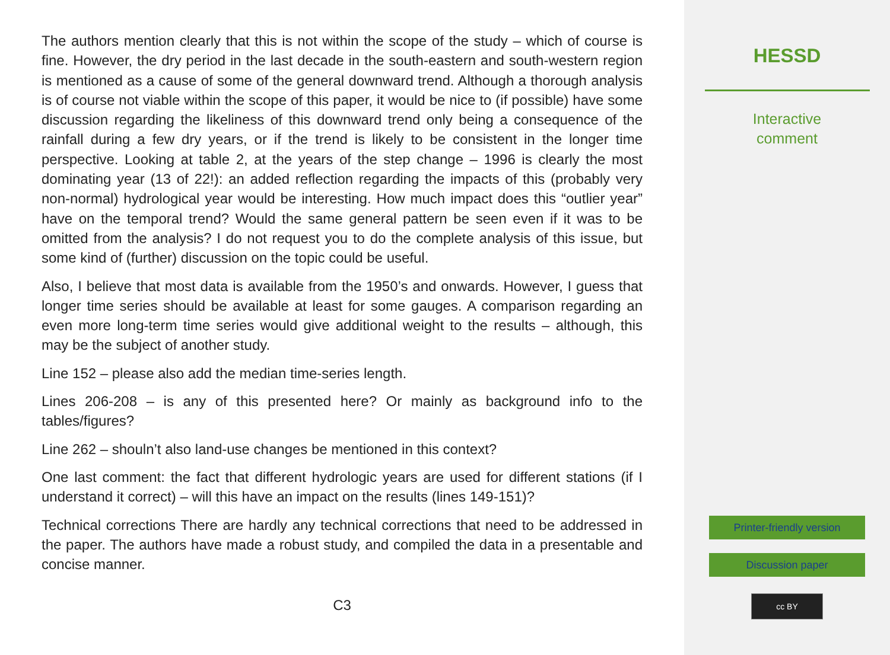The authors mention clearly that this is not within the scope of the study – which of course is fine. However, the dry period in the last decade in the south-eastern and south-western region is mentioned as a cause of some of the general downward trend. Although a thorough analysis is of course not viable within the scope of this paper, it would be nice to (if possible) have some discussion regarding the likeliness of this downward trend only being a consequence of the rainfall during a few dry years, or if the trend is likely to be consistent in the longer time perspective. Looking at table 2, at the years of the step change – 1996 is clearly the most dominating year (13 of 22!): an added reflection regarding the impacts of this (probably very non-normal) hydrological year would be interesting. How much impact does this “outlier year” have on the temporal trend? Would the same general pattern be seen even if it was to be omitted from the analysis? I do not request you to do the complete analysis of this issue, but some kind of (further) discussion on the topic could be useful.
Also, I believe that most data is available from the 1950’s and onwards. However, I guess that longer time series should be available at least for some gauges. A comparison regarding an even more long-term time series would give additional weight to the results – although, this may be the subject of another study.
Line 152 – please also add the median time-series length.
Lines 206-208 – is any of this presented here? Or mainly as background info to the tables/figures?
Line 262 – shouln’t also land-use changes be mentioned in this context?
One last comment: the fact that different hydrologic years are used for different stations (if I understand it correct) – will this have an impact on the results (lines 149-151)?
Technical corrections There are hardly any technical corrections that need to be addressed in the paper. The authors have made a robust study, and compiled the data in a presentable and concise manner.
C3
HESSD
Interactive
comment
Printer-friendly version
Discussion paper
cc BY